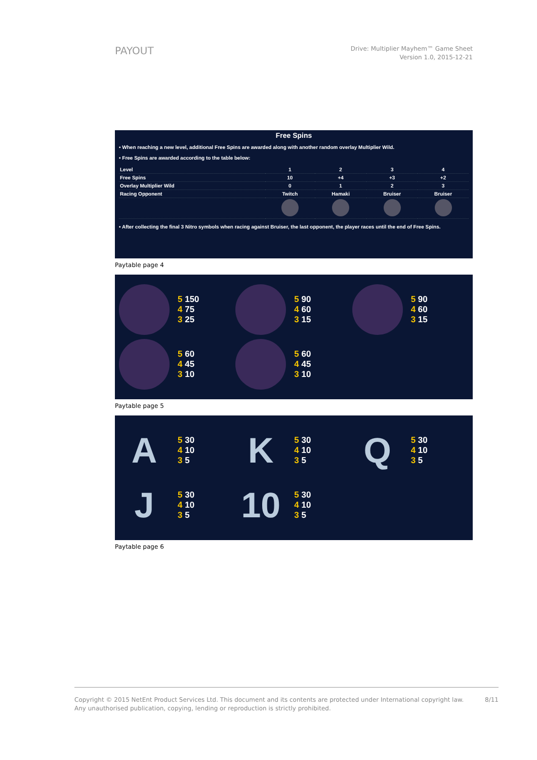PAYOUT
Drive: Multiplier Mayhem™ Game Sheet
Version 1.0, 2015-12-21
Free Spins
• When reaching a new level, additional Free Spins are awarded along with another random overlay Multiplier Wild.
• Free Spins are awarded according to the table below:
| Level | 1 | 2 | 3 | 4 |
| Free Spins | 10 | +4 | +3 | +2 |
| Overlay Multiplier Wild | 0 | 1 | 2 | 3 |
| Racing Opponent | Twitch | Hamaki | Bruiser | Bruiser |
• After collecting the final 3 Nitro symbols when racing against Bruiser, the last opponent, the player races until the end of Free Spins.
Paytable page 4
5 150
4 75
3 25
5 90
4 60
3 15
5 90
4 60
3 15
5 60
4 45
3 10
5 60
4 45
3 10
Paytable page 5
A
5 30
4 10
3 5
K
5 30
4 10
3 5
Q
5 30
4 10
3 5
J
5 30
4 10
3 5
10
5 30
4 10
3 5
Paytable page 6
Copyright © 2015 NetEnt Product Services Ltd. This document and its contents are protected under International copyright law.
Any unauthorised publication, copying, lending or reproduction is strictly prohibited.
8/11